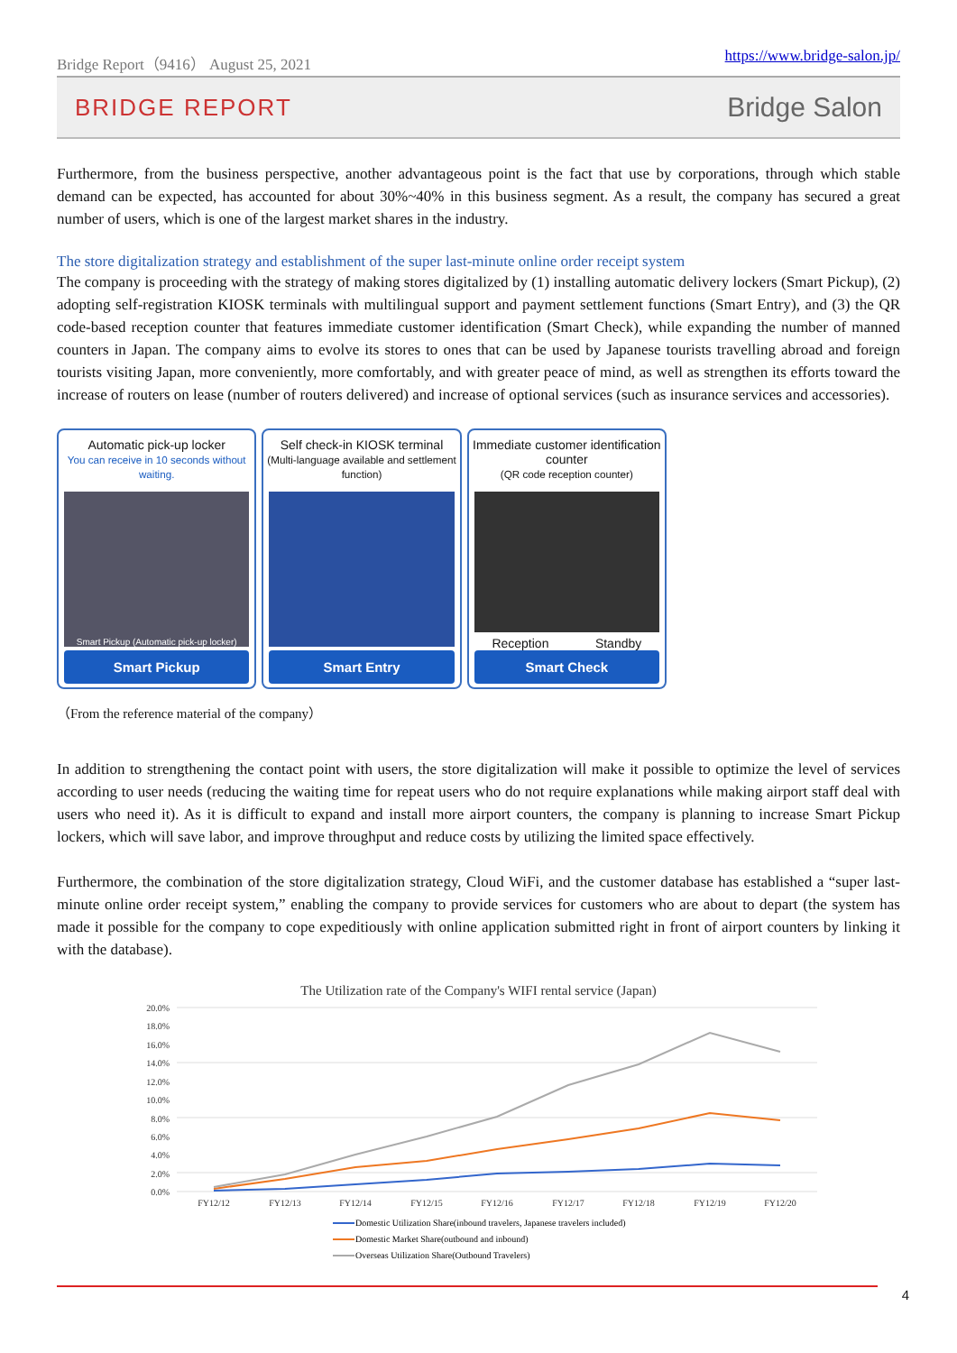Bridge Report（9416） August 25, 2021 https://www.bridge-salon.jp/
BRIDGE REPORT Bridge Salon
Furthermore, from the business perspective, another advantageous point is the fact that use by corporations, through which stable demand can be expected, has accounted for about 30%~40% in this business segment. As a result, the company has secured a great number of users, which is one of the largest market shares in the industry.
The store digitalization strategy and establishment of the super last-minute online order receipt system
The company is proceeding with the strategy of making stores digitalized by (1) installing automatic delivery lockers (Smart Pickup), (2) adopting self-registration KIOSK terminals with multilingual support and payment settlement functions (Smart Entry), and (3) the QR code-based reception counter that features immediate customer identification (Smart Check), while expanding the number of manned counters in Japan. The company aims to evolve its stores to ones that can be used by Japanese tourists travelling abroad and foreign tourists visiting Japan, more conveniently, more comfortably, and with greater peace of mind, as well as strengthen its efforts toward the increase of routers on lease (number of routers delivered) and increase of optional services (such as insurance services and accessories).
Automatic pick-up locker
You can receive in 10 seconds without waiting.
Smart Pickup (Automatic pick-up locker)
Smart Pickup
Self check-in KIOSK terminal
(Multi-language available and settlement function)
Smart Entry
Immediate customer identification counter
(QR code reception counter)
Reception Standby
Smart Check
（From the reference material of the company）
In addition to strengthening the contact point with users, the store digitalization will make it possible to optimize the level of services according to user needs (reducing the waiting time for repeat users who do not require explanations while making airport staff deal with users who need it). As it is difficult to expand and install more airport counters, the company is planning to increase Smart Pickup lockers, which will save labor, and improve throughput and reduce costs by utilizing the limited space effectively.
Furthermore, the combination of the store digitalization strategy, Cloud WiFi, and the customer database has established a “super last-minute online order receipt system,” enabling the company to provide services for customers who are about to depart (the system has made it possible for the company to cope expeditiously with online application submitted right in front of airport counters by linking it with the database).
The Utilization rate of the Company's WIFI rental service (Japan)
20.0%
18.0%
16.0%
14.0%
12.0%
10.0%
8.0%
6.0%
4.0%
2.0%
0.0%
FY12/12
FY12/13
FY12/14
FY12/15
FY12/16
FY12/17
FY12/18
FY12/19
FY12/20
Domestic Utilization Share(inbound travelers, Japanese travelers included)
Domestic Market Share(outbound and inbound)
Overseas Utilization Share(Outbound Travelers)
4